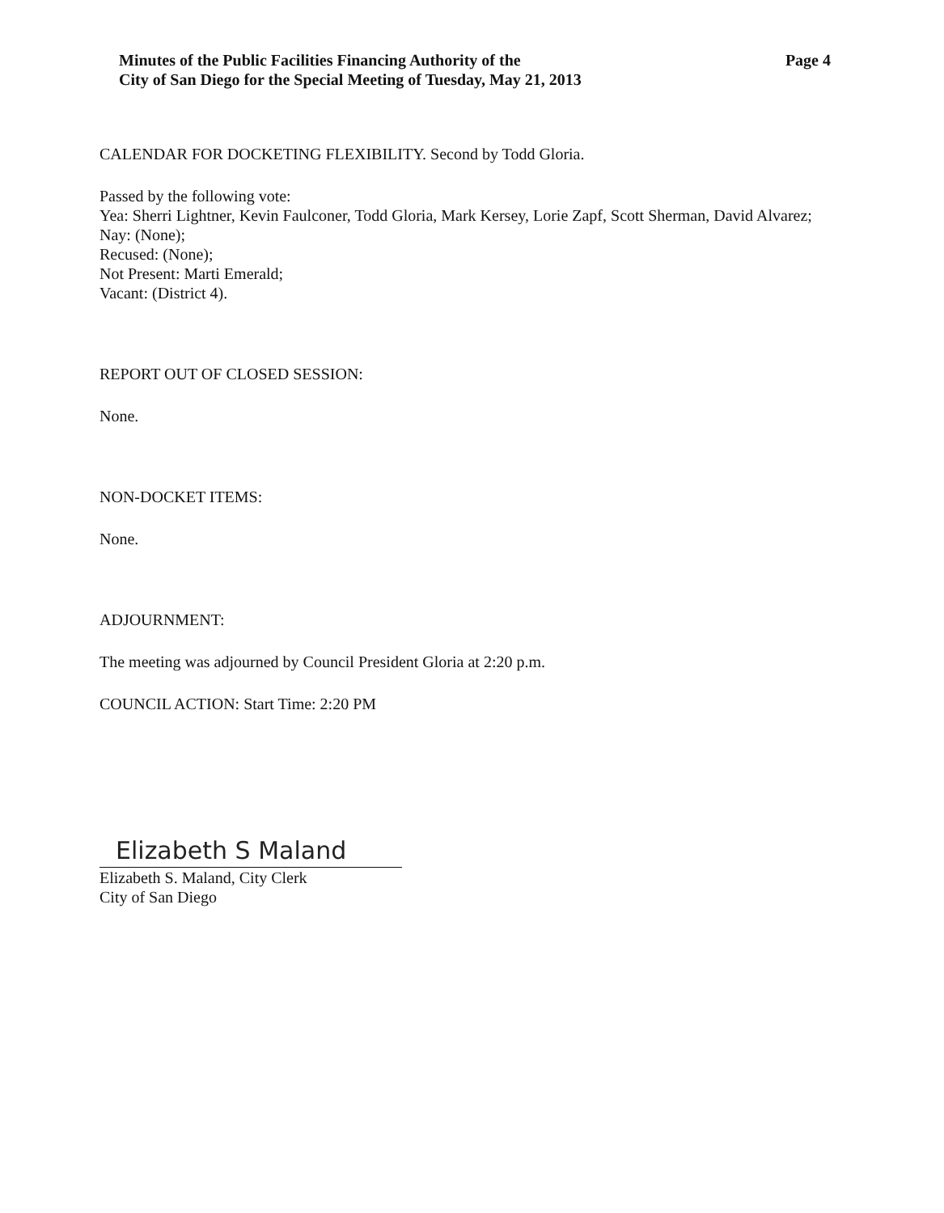Minutes of the Public Facilities Financing Authority of the
City of San Diego for the Special Meeting of Tuesday, May 21, 2013
Page 4
CALENDAR FOR DOCKETING FLEXIBILITY. Second by Todd Gloria.
Passed by the following vote:
Yea: Sherri Lightner, Kevin Faulconer, Todd Gloria, Mark Kersey, Lorie Zapf, Scott Sherman, David Alvarez;
Nay: (None);
Recused: (None);
Not Present: Marti Emerald;
Vacant: (District 4).
REPORT OUT OF CLOSED SESSION:
None.
NON-DOCKET ITEMS:
None.
ADJOURNMENT:
The meeting was adjourned by Council President Gloria at 2:20 p.m.
COUNCIL ACTION: Start Time: 2:20 PM
Elizabeth S Maland
Elizabeth S. Maland, City Clerk
City of San Diego